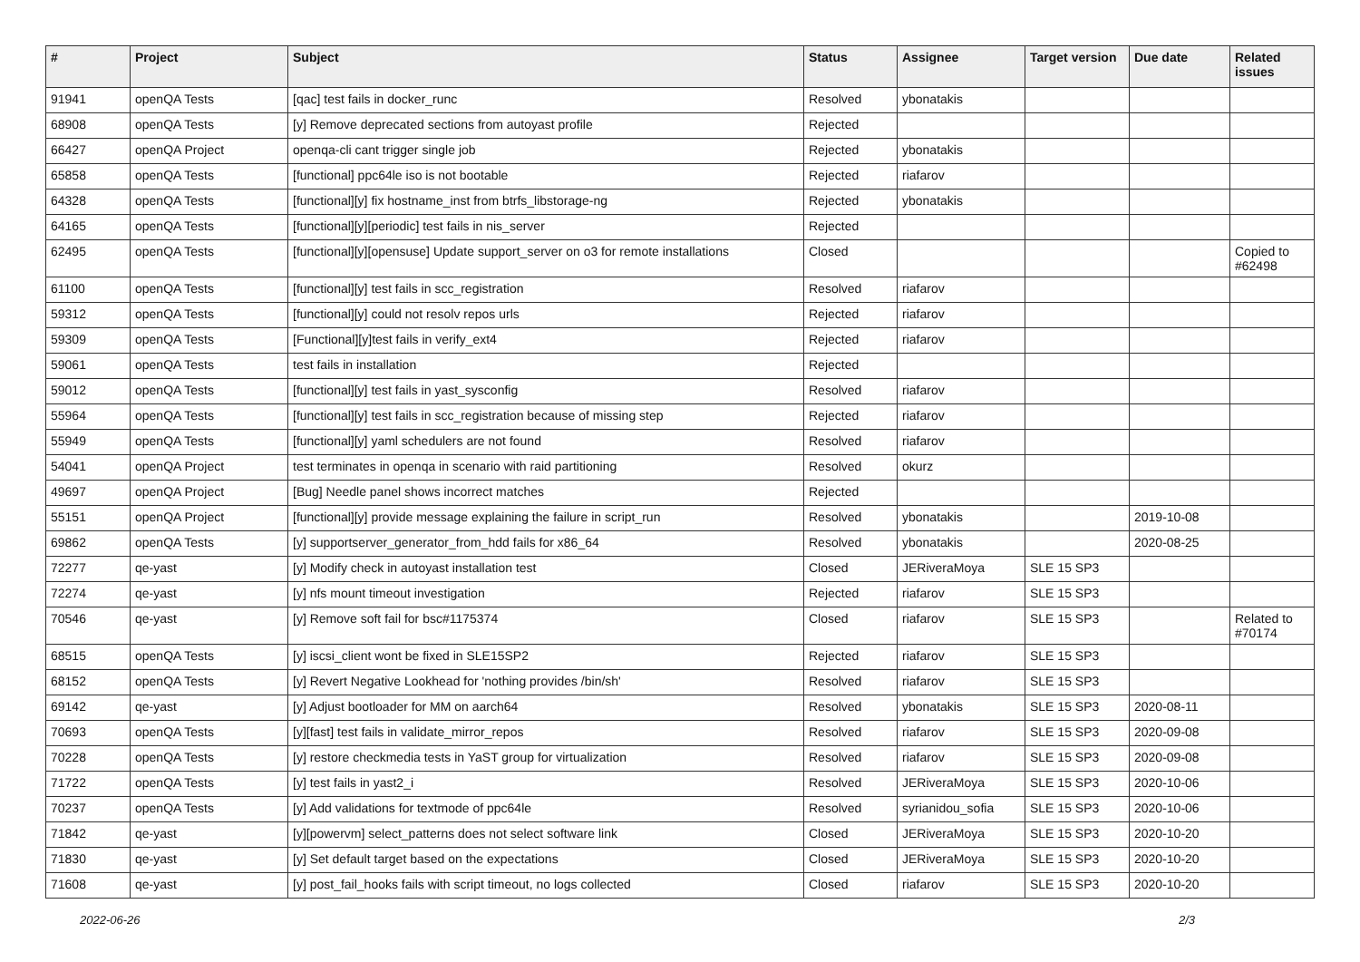| # | Project | Subject | Status | Assignee | Target version | Due date | Related issues |
| --- | --- | --- | --- | --- | --- | --- | --- |
| 91941 | openQA Tests | [qac] test fails in docker_runc | Resolved | ybonatakis | | | |
| 68908 | openQA Tests | [y] Remove deprecated sections from autoyast profile | Rejected | | | | |
| 66427 | openQA Project | openqa-cli cant trigger single job | Rejected | ybonatakis | | | |
| 65858 | openQA Tests | [functional] ppc64le iso is not bootable | Rejected | riafarov | | | |
| 64328 | openQA Tests | [functional][y] fix hostname_inst from btrfs_libstorage-ng | Rejected | ybonatakis | | | |
| 64165 | openQA Tests | [functional][y][periodic] test fails in nis_server | Rejected | | | | |
| 62495 | openQA Tests | [functional][y][opensuse] Update support_server on o3 for remote installations | Closed | | | | Copied to #62498 |
| 61100 | openQA Tests | [functional][y] test fails in scc_registration | Resolved | riafarov | | | |
| 59312 | openQA Tests | [functional][y] could not resolv repos urls | Rejected | riafarov | | | |
| 59309 | openQA Tests | [Functional][y]test fails in verify_ext4 | Rejected | riafarov | | | |
| 59061 | openQA Tests | test fails in installation | Rejected | | | | |
| 59012 | openQA Tests | [functional][y] test fails in yast_sysconfig | Resolved | riafarov | | | |
| 55964 | openQA Tests | [functional][y] test fails in scc_registration because of missing step | Rejected | riafarov | | | |
| 55949 | openQA Tests | [functional][y] yaml schedulers are not found | Resolved | riafarov | | | |
| 54041 | openQA Project | test terminates in openqa in scenario with raid partitioning | Resolved | okurz | | | |
| 49697 | openQA Project | [Bug] Needle panel shows incorrect matches | Rejected | | | | |
| 55151 | openQA Project | [functional][y] provide message explaining the failure in script_run | Resolved | ybonatakis | | 2019-10-08 | |
| 69862 | openQA Tests | [y] supportserver_generator_from_hdd fails for x86_64 | Resolved | ybonatakis | | 2020-08-25 | |
| 72277 | qe-yast | [y] Modify check in autoyast installation test | Closed | JERiveraMoya | SLE 15 SP3 | | |
| 72274 | qe-yast | [y] nfs mount timeout investigation | Rejected | riafarov | SLE 15 SP3 | | |
| 70546 | qe-yast | [y] Remove soft fail for bsc#1175374 | Closed | riafarov | SLE 15 SP3 | | Related to #70174 |
| 68515 | openQA Tests | [y] iscsi_client wont be fixed in SLE15SP2 | Rejected | riafarov | SLE 15 SP3 | | |
| 68152 | openQA Tests | [y] Revert Negative Lookhead for 'nothing provides /bin/sh' | Resolved | riafarov | SLE 15 SP3 | | |
| 69142 | qe-yast | [y] Adjust bootloader for MM on aarch64 | Resolved | ybonatakis | SLE 15 SP3 | 2020-08-11 | |
| 70693 | openQA Tests | [y][fast] test fails in validate_mirror_repos | Resolved | riafarov | SLE 15 SP3 | 2020-09-08 | |
| 70228 | openQA Tests | [y] restore checkmedia tests in YaST group for virtualization | Resolved | riafarov | SLE 15 SP3 | 2020-09-08 | |
| 71722 | openQA Tests | [y] test fails in yast2_i | Resolved | JERiveraMoya | SLE 15 SP3 | 2020-10-06 | |
| 70237 | openQA Tests | [y] Add validations for textmode of ppc64le | Resolved | syrianidou_sofia | SLE 15 SP3 | 2020-10-06 | |
| 71842 | qe-yast | [y][powervm] select_patterns does not select software link | Closed | JERiveraMoya | SLE 15 SP3 | 2020-10-20 | |
| 71830 | qe-yast | [y] Set default target based on the expectations | Closed | JERiveraMoya | SLE 15 SP3 | 2020-10-20 | |
| 71608 | qe-yast | [y] post_fail_hooks fails with script timeout, no logs collected | Closed | riafarov | SLE 15 SP3 | 2020-10-20 | |
2022-06-26 2/3